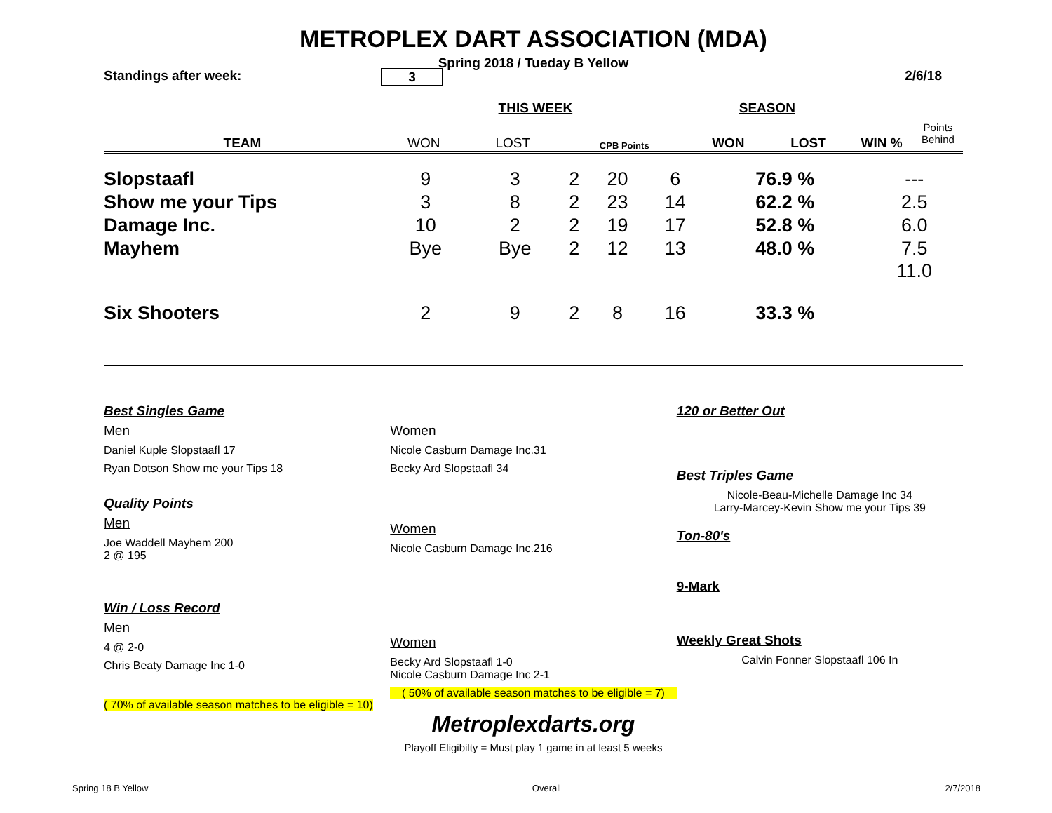METROPLEX DART ASSOCIATION (MDA)
Spring 2018 / Tueday B Yellow
Standings after week: 3 2/6/18
| | THIS WEEK | | | SEASON | | | |
| TEAM | WON | LOST | CPB Points | WON | LOST | WIN % | Points Behind |
| Slopstaafl | 9 | 3 | 2 | 20 | 6 | 76.9 % | --- |
| Show me your Tips | 3 | 8 | 2 | 23 | 14 | 62.2 % | 2.5 |
| Damage Inc. | 10 | 2 | 2 | 19 | 17 | 52.8 % | 6.0 |
| Mayhem | Bye | Bye | 2 | 12 | 13 | 48.0 % | 7.5 |
| Six Shooters | 2 | 9 | 2 | 8 | 16 | 33.3 % | 11.0 |
Best Singles Game
Men
Daniel Kuple Slopstaafl 17
Ryan Dotson Show me your Tips 18
Quality Points
Men
Joe Waddell Mayhem 200
2 @ 195
Win / Loss Record
Men
4 @ 2-0
Chris Beaty Damage Inc 1-0
( 70% of available season matches to be eligible = 10)
Women
Nicole Casburn Damage Inc.31
Becky Ard Slopstaafl 34
Women
Nicole Casburn Damage Inc.216
Women
Becky Ard Slopstaafl 1-0
Nicole Casburn Damage Inc 2-1
( 50% of available season matches to be eligible = 7)
120 or Better Out
Best Triples Game
Nicole-Beau-Michelle Damage Inc 34
Larry-Marcey-Kevin Show me your Tips 39
Ton-80's
9-Mark
Weekly Great Shots
Calvin Fonner Slopstaafl 106 In
Metroplexdarts.org
Playoff Eligibilty = Must play 1 game in at least 5 weeks
Spring 18 B Yellow Overall 2/7/2018